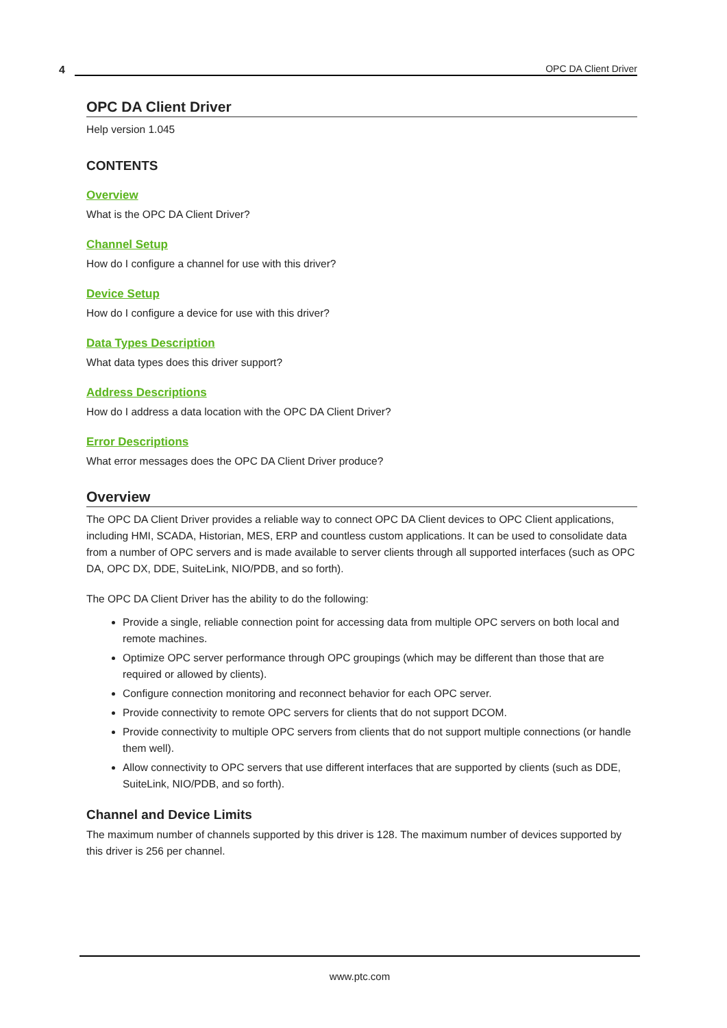4
OPC DA Client Driver
OPC DA Client Driver
Help version 1.045
CONTENTS
Overview
What is the OPC DA Client Driver?
Channel Setup
How do I configure a channel for use with this driver?
Device Setup
How do I configure a device for use with this driver?
Data Types Description
What data types does this driver support?
Address Descriptions
How do I address a data location with the OPC DA Client Driver?
Error Descriptions
What error messages does the OPC DA Client Driver produce?
Overview
The OPC DA Client Driver provides a reliable way to connect OPC DA Client devices to OPC Client applications, including HMI, SCADA, Historian, MES, ERP and countless custom applications. It can be used to consolidate data from a number of OPC servers and is made available to server clients through all supported interfaces (such as OPC DA, OPC DX, DDE, SuiteLink, NIO/PDB, and so forth).
The OPC DA Client Driver has the ability to do the following:
Provide a single, reliable connection point for accessing data from multiple OPC servers on both local and remote machines.
Optimize OPC server performance through OPC groupings (which may be different than those that are required or allowed by clients).
Configure connection monitoring and reconnect behavior for each OPC server.
Provide connectivity to remote OPC servers for clients that do not support DCOM.
Provide connectivity to multiple OPC servers from clients that do not support multiple connections (or handle them well).
Allow connectivity to OPC servers that use different interfaces that are supported by clients (such as DDE, SuiteLink, NIO/PDB, and so forth).
Channel and Device Limits
The maximum number of channels supported by this driver is 128. The maximum number of devices supported by this driver is 256 per channel.
www.ptc.com